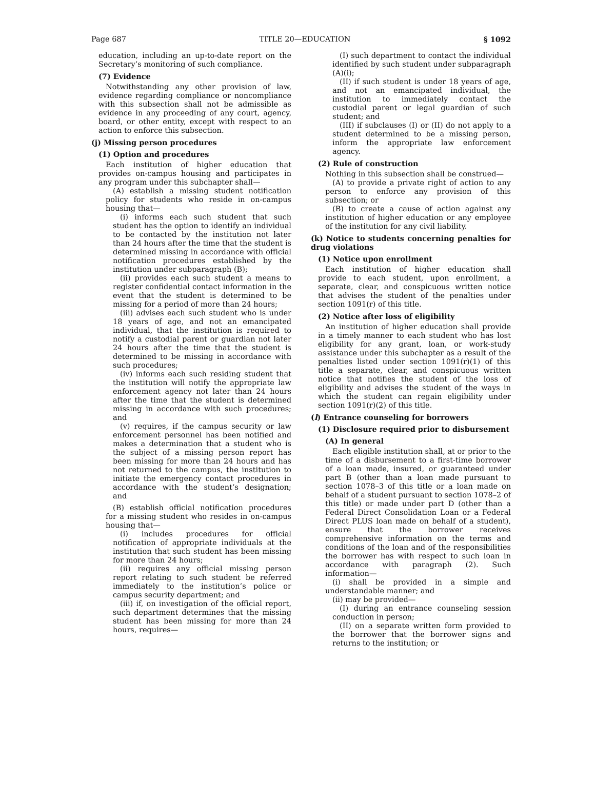Page 687 TITLE 20—EDUCATION § 1092
education, including an up-to-date report on the Secretary’s monitoring of such compliance.
(7) Evidence
Notwithstanding any other provision of law, evidence regarding compliance or noncompliance with this subsection shall not be admissible as evidence in any proceeding of any court, agency, board, or other entity, except with respect to an action to enforce this subsection.
(j) Missing person procedures
(1) Option and procedures
Each institution of higher education that provides on-campus housing and participates in any program under this subchapter shall—
(A) establish a missing student notification policy for students who reside in on-campus housing that—
(i) informs each such student that such student has the option to identify an individual to be contacted by the institution not later than 24 hours after the time that the student is determined missing in accordance with official notification procedures established by the institution under subparagraph (B);
(ii) provides each such student a means to register confidential contact information in the event that the student is determined to be missing for a period of more than 24 hours;
(iii) advises each such student who is under 18 years of age, and not an emancipated individual, that the institution is required to notify a custodial parent or guardian not later 24 hours after the time that the student is determined to be missing in accordance with such procedures;
(iv) informs each such residing student that the institution will notify the appropriate law enforcement agency not later than 24 hours after the time that the student is determined missing in accordance with such procedures; and
(v) requires, if the campus security or law enforcement personnel has been notified and makes a determination that a student who is the subject of a missing person report has been missing for more than 24 hours and has not returned to the campus, the institution to initiate the emergency contact procedures in accordance with the student’s designation; and
(B) establish official notification procedures for a missing student who resides in on-campus housing that—
(i) includes procedures for official notification of appropriate individuals at the institution that such student has been missing for more than 24 hours;
(ii) requires any official missing person report relating to such student be referred immediately to the institution’s police or campus security department; and
(iii) if, on investigation of the official report, such department determines that the missing student has been missing for more than 24 hours, requires—
(I) such department to contact the individual identified by such student under subparagraph (A)(i);
(II) if such student is under 18 years of age, and not an emancipated individual, the institution to immediately contact the custodial parent or legal guardian of such student; and
(III) if subclauses (I) or (II) do not apply to a student determined to be a missing person, inform the appropriate law enforcement agency.
(2) Rule of construction
Nothing in this subsection shall be construed—
(A) to provide a private right of action to any person to enforce any provision of this subsection; or
(B) to create a cause of action against any institution of higher education or any employee of the institution for any civil liability.
(k) Notice to students concerning penalties for drug violations
(1) Notice upon enrollment
Each institution of higher education shall provide to each student, upon enrollment, a separate, clear, and conspicuous written notice that advises the student of the penalties under section 1091(r) of this title.
(2) Notice after loss of eligibility
An institution of higher education shall provide in a timely manner to each student who has lost eligibility for any grant, loan, or work-study assistance under this subchapter as a result of the penalties listed under section 1091(r)(1) of this title a separate, clear, and conspicuous written notice that notifies the student of the loss of eligibility and advises the student of the ways in which the student can regain eligibility under section 1091(r)(2) of this title.
(l) Entrance counseling for borrowers
(1) Disclosure required prior to disbursement
(A) In general
Each eligible institution shall, at or prior to the time of a disbursement to a first-time borrower of a loan made, insured, or guaranteed under part B (other than a loan made pursuant to section 1078–3 of this title or a loan made on behalf of a student pursuant to section 1078–2 of this title) or made under part D (other than a Federal Direct Consolidation Loan or a Federal Direct PLUS loan made on behalf of a student), ensure that the borrower receives comprehensive information on the terms and conditions of the loan and of the responsibilities the borrower has with respect to such loan in accordance with paragraph (2). Such information—
(i) shall be provided in a simple and understandable manner; and
(ii) may be provided—
(I) during an entrance counseling session conduction in person;
(II) on a separate written form provided to the borrower that the borrower signs and returns to the institution; or